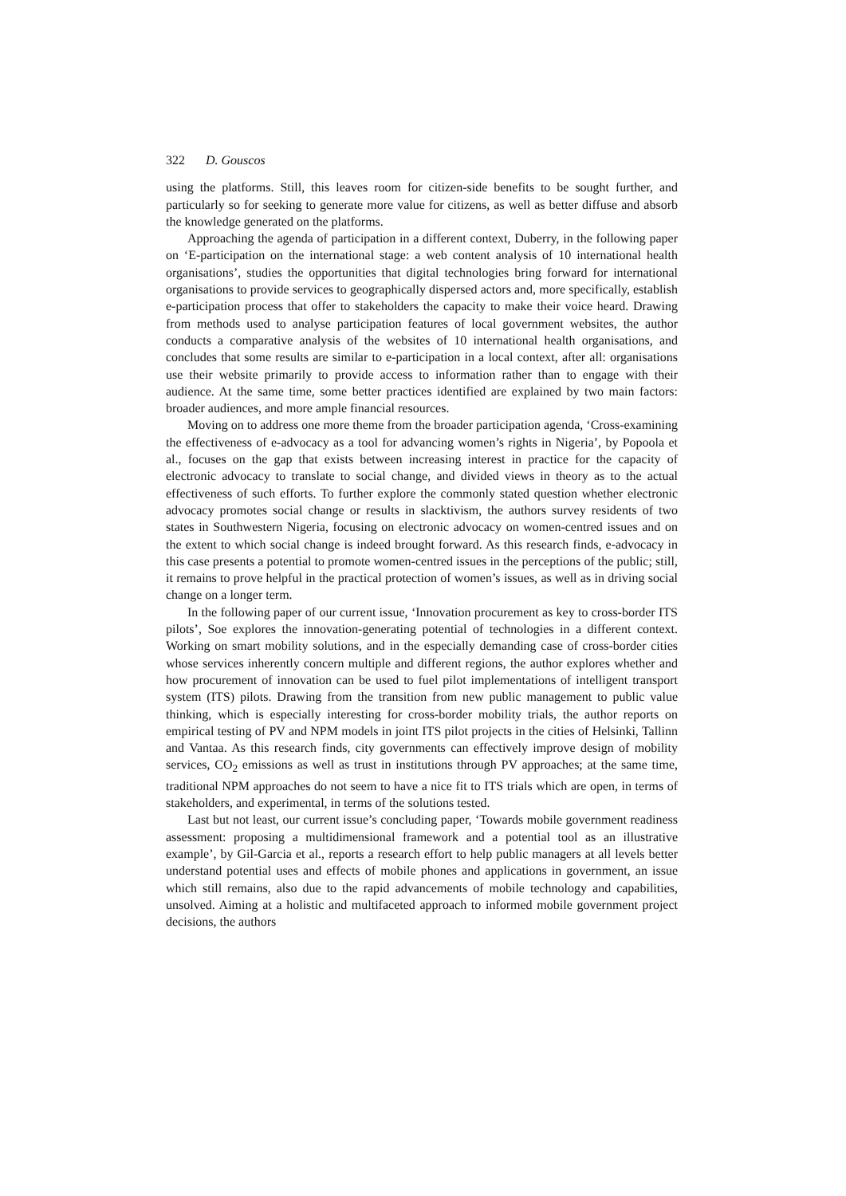322 D. Gouscos
using the platforms. Still, this leaves room for citizen-side benefits to be sought further, and particularly so for seeking to generate more value for citizens, as well as better diffuse and absorb the knowledge generated on the platforms.
Approaching the agenda of participation in a different context, Duberry, in the following paper on ‘E-participation on the international stage: a web content analysis of 10 international health organisations’, studies the opportunities that digital technologies bring forward for international organisations to provide services to geographically dispersed actors and, more specifically, establish e-participation process that offer to stakeholders the capacity to make their voice heard. Drawing from methods used to analyse participation features of local government websites, the author conducts a comparative analysis of the websites of 10 international health organisations, and concludes that some results are similar to e-participation in a local context, after all: organisations use their website primarily to provide access to information rather than to engage with their audience. At the same time, some better practices identified are explained by two main factors: broader audiences, and more ample financial resources.
Moving on to address one more theme from the broader participation agenda, ‘Cross-examining the effectiveness of e-advocacy as a tool for advancing women’s rights in Nigeria’, by Popoola et al., focuses on the gap that exists between increasing interest in practice for the capacity of electronic advocacy to translate to social change, and divided views in theory as to the actual effectiveness of such efforts. To further explore the commonly stated question whether electronic advocacy promotes social change or results in slacktivism, the authors survey residents of two states in Southwestern Nigeria, focusing on electronic advocacy on women-centred issues and on the extent to which social change is indeed brought forward. As this research finds, e-advocacy in this case presents a potential to promote women-centred issues in the perceptions of the public; still, it remains to prove helpful in the practical protection of women’s issues, as well as in driving social change on a longer term.
In the following paper of our current issue, ‘Innovation procurement as key to cross-border ITS pilots’, Soe explores the innovation-generating potential of technologies in a different context. Working on smart mobility solutions, and in the especially demanding case of cross-border cities whose services inherently concern multiple and different regions, the author explores whether and how procurement of innovation can be used to fuel pilot implementations of intelligent transport system (ITS) pilots. Drawing from the transition from new public management to public value thinking, which is especially interesting for cross-border mobility trials, the author reports on empirical testing of PV and NPM models in joint ITS pilot projects in the cities of Helsinki, Tallinn and Vantaa. As this research finds, city governments can effectively improve design of mobility services, CO<sub>2</sub> emissions as well as trust in institutions through PV approaches; at the same time, traditional NPM approaches do not seem to have a nice fit to ITS trials which are open, in terms of stakeholders, and experimental, in terms of the solutions tested.
Last but not least, our current issue’s concluding paper, ‘Towards mobile government readiness assessment: proposing a multidimensional framework and a potential tool as an illustrative example’, by Gil-Garcia et al., reports a research effort to help public managers at all levels better understand potential uses and effects of mobile phones and applications in government, an issue which still remains, also due to the rapid advancements of mobile technology and capabilities, unsolved. Aiming at a holistic and multifaceted approach to informed mobile government project decisions, the authors